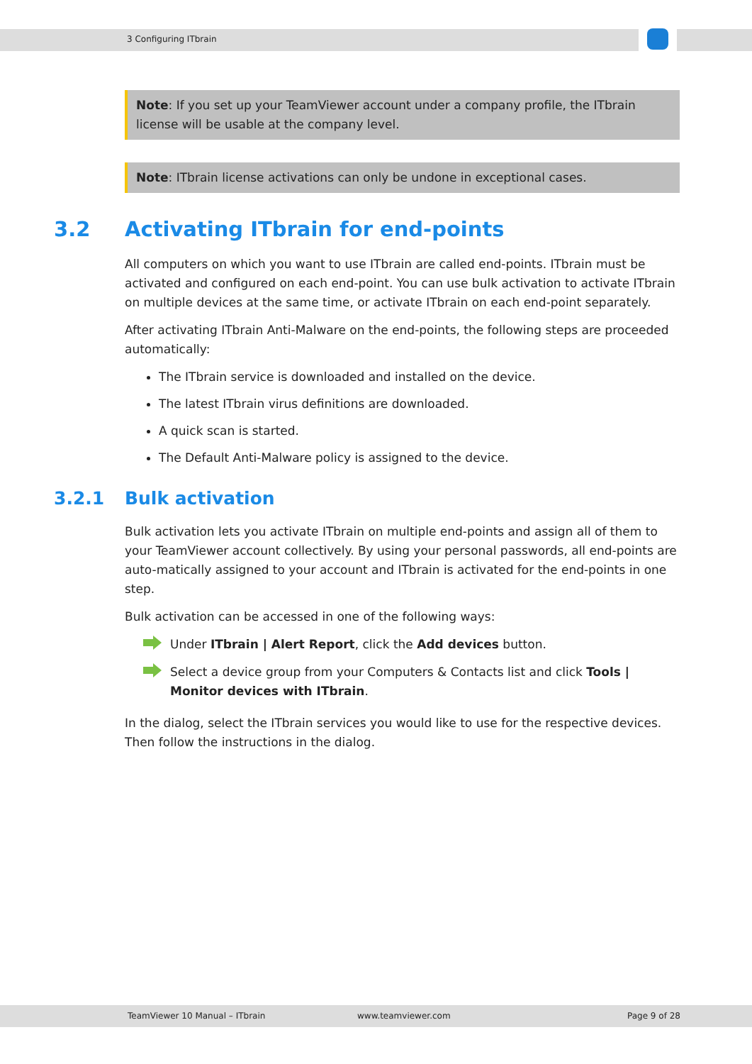3 Configuring ITbrain
Note: If you set up your TeamViewer account under a company profile, the ITbrain license will be usable at the company level.
Note: ITbrain license activations can only be undone in exceptional cases.
3.2 Activating ITbrain for end-points
All computers on which you want to use ITbrain are called end-points. ITbrain must be activated and configured on each end-point. You can use bulk activation to activate ITbrain on multiple devices at the same time, or activate ITbrain on each end-point separately.
After activating ITbrain Anti-Malware on the end-points, the following steps are proceeded automatically:
The ITbrain service is downloaded and installed on the device.
The latest ITbrain virus definitions are downloaded.
A quick scan is started.
The Default Anti-Malware policy is assigned to the device.
3.2.1 Bulk activation
Bulk activation lets you activate ITbrain on multiple end-points and assign all of them to your TeamViewer account collectively. By using your personal passwords, all end-points are auto-matically assigned to your account and ITbrain is activated for the end-points in one step.
Bulk activation can be accessed in one of the following ways:
Under ITbrain | Alert Report, click the Add devices button.
Select a device group from your Computers & Contacts list and click Tools | Monitor devices with ITbrain.
In the dialog, select the ITbrain services you would like to use for the respective devices. Then follow the instructions in the dialog.
TeamViewer 10 Manual – ITbrain www.teamviewer.com Page 9 of 28